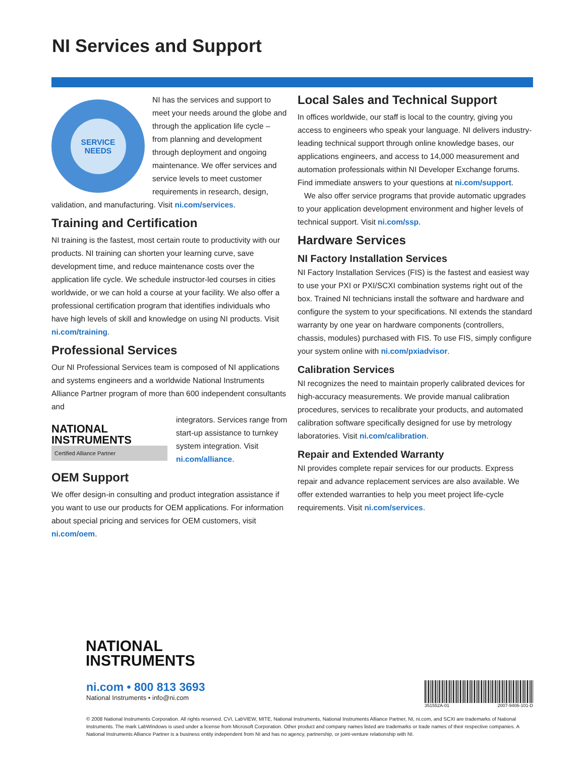NI Services and Support
SERVICE
NEEDS
NI has the services and support to meet your needs around the globe and through the application life cycle – from planning and development through deployment and ongoing maintenance. We offer services and service levels to meet customer requirements in research, design, validation, and manufacturing. Visit ni.com/services.
Training and Certification
NI training is the fastest, most certain route to productivity with our products. NI training can shorten your learning curve, save development time, and reduce maintenance costs over the application life cycle. We schedule instructor-led courses in cities worldwide, or we can hold a course at your facility. We also offer a professional certification program that identifies individuals who have high levels of skill and knowledge on using NI products. Visit ni.com/training.
Professional Services
Our NI Professional Services team is composed of NI applications and systems engineers and a worldwide National Instruments Alliance Partner program of more than 600 independent consultants and
NATIONAL
INSTRUMENTS
Certified Alliance Partner
integrators. Services range from start-up assistance to turnkey system integration. Visit ni.com/alliance.
OEM Support
We offer design-in consulting and product integration assistance if you want to use our products for OEM applications. For information about special pricing and services for OEM customers, visit ni.com/oem.
Local Sales and Technical Support
In offices worldwide, our staff is local to the country, giving you access to engineers who speak your language. NI delivers industry-leading technical support through online knowledge bases, our applications engineers, and access to 14,000 measurement and automation professionals within NI Developer Exchange forums. Find immediate answers to your questions at ni.com/support.
We also offer service programs that provide automatic upgrades to your application development environment and higher levels of technical support. Visit ni.com/ssp.
Hardware Services
NI Factory Installation Services
NI Factory Installation Services (FIS) is the fastest and easiest way to use your PXI or PXI/SCXI combination systems right out of the box. Trained NI technicians install the software and hardware and configure the system to your specifications. NI extends the standard warranty by one year on hardware components (controllers, chassis, modules) purchased with FIS. To use FIS, simply configure your system online with ni.com/pxiadvisor.
Calibration Services
NI recognizes the need to maintain properly calibrated devices for high-accuracy measurements. We provide manual calibration procedures, services to recalibrate your products, and automated calibration software specifically designed for use by metrology laboratories. Visit ni.com/calibration.
Repair and Extended Warranty
NI provides complete repair services for our products. Express repair and advance replacement services are also available. We offer extended warranties to help you meet project life-cycle requirements. Visit ni.com/services.
NATIONAL
INSTRUMENTS
ni.com • 800 813 3693
National Instruments • info@ni.com
351552A-01 2007-9406-101-D
© 2008 National Instruments Corporation. All rights reserved. CVI, LabVIEW, MITE, National Instruments, National Instruments Alliance Partner, NI, ni.com, and SCXI are trademarks of National Instruments. The mark LabWindows is used under a license from Microsoft Corporation. Other product and company names listed are trademarks or trade names of their respective companies. A National Instruments Alliance Partner is a business entity independent from NI and has no agency, partnership, or joint-venture relationship with NI.